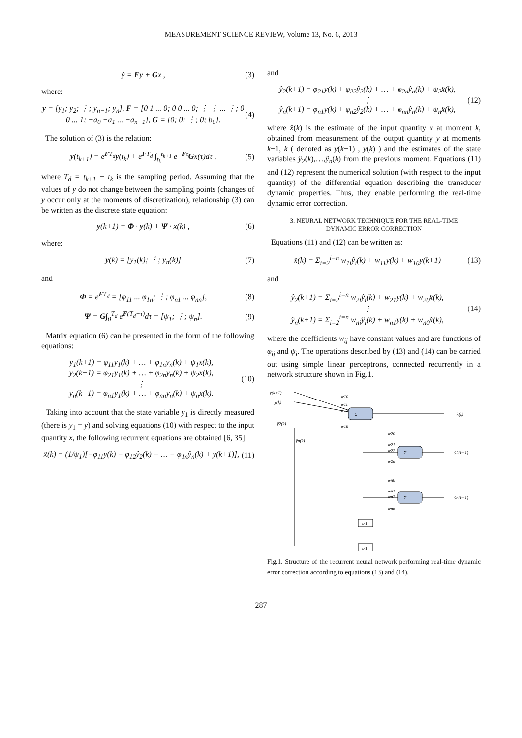MEASUREMENT SCIENCE REVIEW, Volume 13, No. 6, 2013
ẏ = Fy + Gx , (3)
where:
y = [y<sub>1</sub>; y<sub>2</sub>; ⋮; y<sub>n−1</sub>; y<sub>n</sub>], F = [0 1 ... 0; 0 0 ... 0; ⋮ ⋮ ... ⋮; 0 0 ... 1; −a<sub>0</sub> −a<sub>1</sub> ... −a<sub>n−1</sub>], G = [0; 0; ⋮; 0; b<sub>0</sub>]. (4)
The solution of (3) is the relation:
y(t<sub>k+1</sub>) = e<sup>FT<sub>d</sub></sup>y(t<sub>k</sub>) + e<sup>FT<sub>d</sub></sup> ∫<sub>t<sub>k</sub></sub><sup>t<sub>k+1</sub></sup> e<sup>−Fτ</sup>Gx(τ)dτ , (5)
where T<sub>d</sub> = t<sub>k+1</sub> − t<sub>k</sub> is the sampling period. Assuming that the values of y do not change between the sampling points (changes of y occur only at the moments of discretization), relationship (3) can be written as the discrete state equation:
y(k+1) = Φ · y(k) + Ψ · x(k) , (6)
where:
y(k) = [y<sub>1</sub>(k); ⋮; y<sub>n</sub>(k)] (7)
and
Φ = e<sup>FT<sub>d</sub></sup> = [φ<sub>11</sub> ... φ<sub>1n</sub>; ⋮; φ<sub>n1</sub> ... φ<sub>nn</sub>], (8)
Ψ = G∫<sub>0</sub><sup>T<sub>d</sub></sup> e<sup>F(T<sub>d</sub>−τ)</sup>dτ = [ψ<sub>1</sub>; ⋮; ψ<sub>n</sub>]. (9)
Matrix equation (6) can be presented in the form of the following equations:
y<sub>1</sub>(k+1) = φ<sub>11</sub>y<sub>1</sub>(k) + … + φ<sub>1n</sub>y<sub>n</sub>(k) + ψ<sub>1</sub>x(k),
y<sub>2</sub>(k+1) = φ<sub>21</sub>y<sub>1</sub>(k) + … + φ<sub>2n</sub>y<sub>n</sub>(k) + ψ<sub>2</sub>x(k),
⋮
y<sub>n</sub>(k+1) = φ<sub>n1</sub>y<sub>1</sub>(k) + … + φ<sub>nn</sub>y<sub>n</sub>(k) + ψ<sub>n</sub>x(k). (10)
Taking into account that the state variable y<sub>1</sub> is directly measured (there is y<sub>1</sub> = y) and solving equations (10) with respect to the input quantity x, the following recurrent equations are obtained [6, 35]:
x̂(k) = (1/ψ<sub>1</sub>)[−φ<sub>11</sub>y(k) − φ<sub>12</sub>ŷ<sub>2</sub>(k) − … − φ<sub>1n</sub>ŷ<sub>n</sub>(k) + y(k+1)], (11)
and
ŷ<sub>2</sub>(k+1) = φ<sub>21</sub>y(k) + φ<sub>22</sub>ŷ<sub>2</sub>(k) + … + φ<sub>2n</sub>ŷ<sub>n</sub>(k) + ψ<sub>2</sub>x̂(k),
⋮
ŷ<sub>n</sub>(k+1) = φ<sub>n1</sub>y(k) + φ<sub>n2</sub>ŷ<sub>2</sub>(k) + … + φ<sub>nn</sub>ŷ<sub>n</sub>(k) + ψ<sub>n</sub>x̂(k), (12)
where x̂(k) is the estimate of the input quantity x at moment k, obtained from measurement of the output quantity y at moments k+1, k ( denoted as y(k+1) , y(k) ) and the estimates of the state variables ŷ<sub>2</sub>(k),…,ŷ<sub>n</sub>(k) from the previous moment. Equations (11) and (12) represent the numerical solution (with respect to the input quantity) of the differential equation describing the transducer dynamic properties. Thus, they enable performing the real-time dynamic error correction.
3. NEURAL NETWORK TECHNIQUE FOR THE REAL-TIME
DYNAMIC ERROR CORRECTION
Equations (11) and (12) can be written as:
x̂(k) = Σ<sub>i=2</sub><sup>i=n</sup> w<sub>1i</sub>ŷ<sub>i</sub>(k) + w<sub>11</sub>y(k) + w<sub>10</sub>y(k+1) (13)
and
ŷ<sub>2</sub>(k+1) = Σ<sub>i=2</sub><sup>i=n</sup> w<sub>2i</sub>ŷ<sub>i</sub>(k) + w<sub>21</sub>y(k) + w<sub>20</sub>x̂(k),
⋮
ŷ<sub>n</sub>(k+1) = Σ<sub>i=2</sub><sup>i=n</sup> w<sub>ni</sub>ŷ<sub>i</sub>(k) + w<sub>n1</sub>y(k) + w<sub>n0</sub>x̂(k), (14)
where the coefficients w<sub>ij</sub> have constant values and are functions of φ<sub>ij</sub> and ψ<sub>i</sub>. The operations described by (13) and (14) can be carried out using simple linear perceptrons, connected recurrently in a network structure shown in Fig.1.
y(k+1)
y(k)
ŷ2(k)
ŷn(k)
Σ
Σ
Σ
x̂(k)
ŷ2(k+1)
ŷn(k+1)
w10
w11
w12
w1n
w20
w21
w22
w2n
wn0
wn1
wn2
wnn
z-1
z-1
Fig.1. Structure of the recurrent neural network performing real-time dynamic error correction according to equations (13) and (14).
287